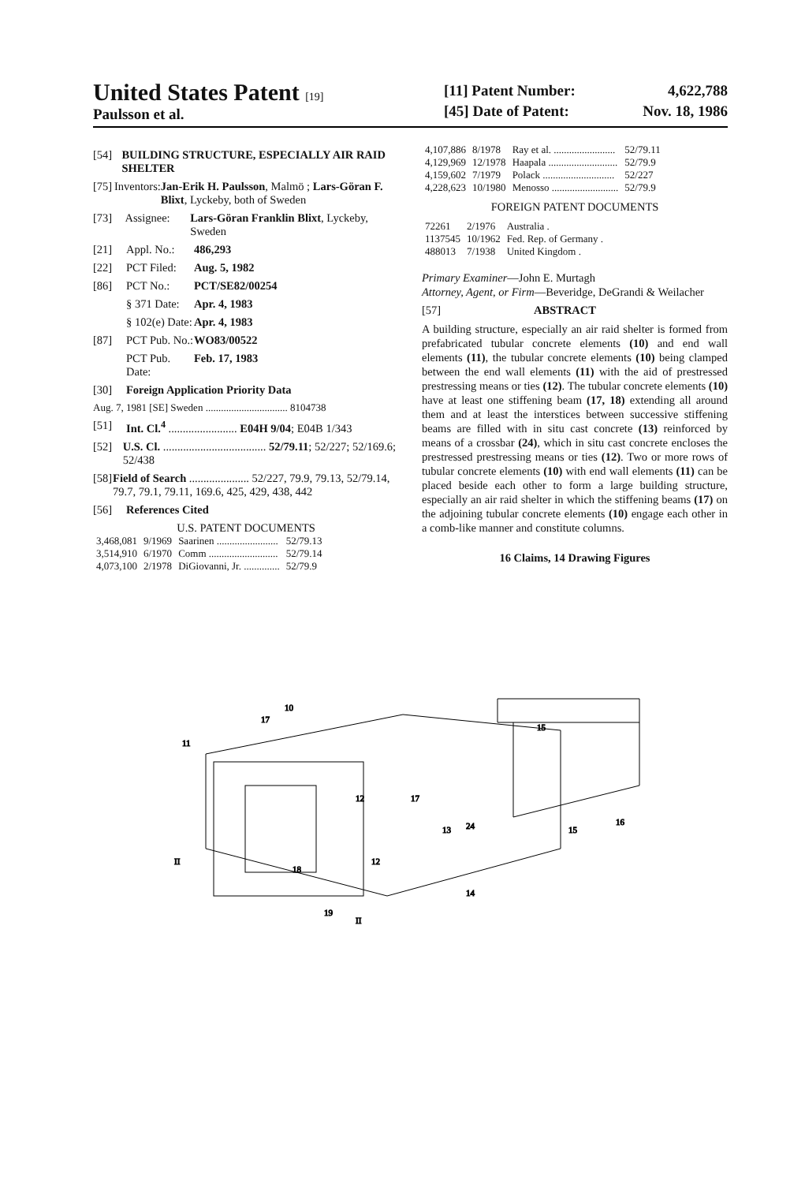United States Patent [19]
Paulsson et al.
[11] Patent Number: 4,622,788
[45] Date of Patent: Nov. 18, 1986
[54] BUILDING STRUCTURE, ESPECIALLY AIR RAID SHELTER
[75] Inventors: Jan-Erik H. Paulsson, Malmö ; Lars-Göran F. Blixt, Lyckeby, both of Sweden
[73] Assignee: Lars-Göran Franklin Blixt, Lyckeby, Sweden
[21] Appl. No.: 486,293
[22] PCT Filed: Aug. 5, 1982
[86] PCT No.: PCT/SE82/00254
§ 371 Date: Apr. 4, 1983
§ 102(e) Date: Apr. 4, 1983
[87] PCT Pub. No.: WO83/00522
PCT Pub. Date: Feb. 17, 1983
[30] Foreign Application Priority Data
Aug. 7, 1981 [SE] Sweden ................................ 8104738
[51] Int. Cl.<sup>4</sup> ........................ E04H 9/04; E04B 1/343
[52] U.S. Cl. .................................... 52/79.11; 52/227; 52/169.6; 52/438
[58] Field of Search ..................... 52/227, 79.9, 79.13, 52/79.14, 79.7, 79.1, 79.11, 169.6, 425, 429, 438, 442
[56] References Cited
U.S. PATENT DOCUMENTS
| 3,468,081 | 9/1969 | Saarinen ........................ | 52/79.13 |
| 3,514,910 | 6/1970 | Comm ........................... | 52/79.14 |
| 4,073,100 | 2/1978 | DiGiovanni, Jr. .............. | 52/79.9 |
| 4,107,886 | 8/1978 | Ray et al. ........................ | 52/79.11 |
| 4,129,969 | 12/1978 | Haapala ........................... | 52/79.9 |
| 4,159,602 | 7/1979 | Polack ............................ | 52/227 |
| 4,228,623 | 10/1980 | Menosso .......................... | 52/79.9 |
FOREIGN PATENT DOCUMENTS
| 72261 | 2/1976 | Australia . |
| 1137545 | 10/1962 | Fed. Rep. of Germany . |
| 488013 | 7/1938 | United Kingdom . |
Primary Examiner—John E. Murtagh
Attorney, Agent, or Firm—Beveridge, DeGrandi & Weilacher
[57] ABSTRACT
A building structure, especially an air raid shelter is formed from prefabricated tubular concrete elements (10) and end wall elements (11), the tubular concrete elements (10) being clamped between the end wall elements (11) with the aid of prestressed prestressing means or ties (12). The tubular concrete elements (10) have at least one stiffening beam (17, 18) extending all around them and at least the interstices between successive stiffening beams are filled with in situ cast concrete (13) reinforced by means of a crossbar (24), which in situ cast concrete encloses the prestressed prestressing means or ties (12). Two or more rows of tubular concrete elements (10) with end wall elements (11) can be placed beside each other to form a large building structure, especially an air raid shelter in which the stiffening beams (17) on the adjoining tubular concrete elements (10) engage each other in a comb-like manner and constitute columns.
16 Claims, 14 Drawing Figures
10
17
11
12
17
24
13
18
12
14
15
15
16
19
II
II